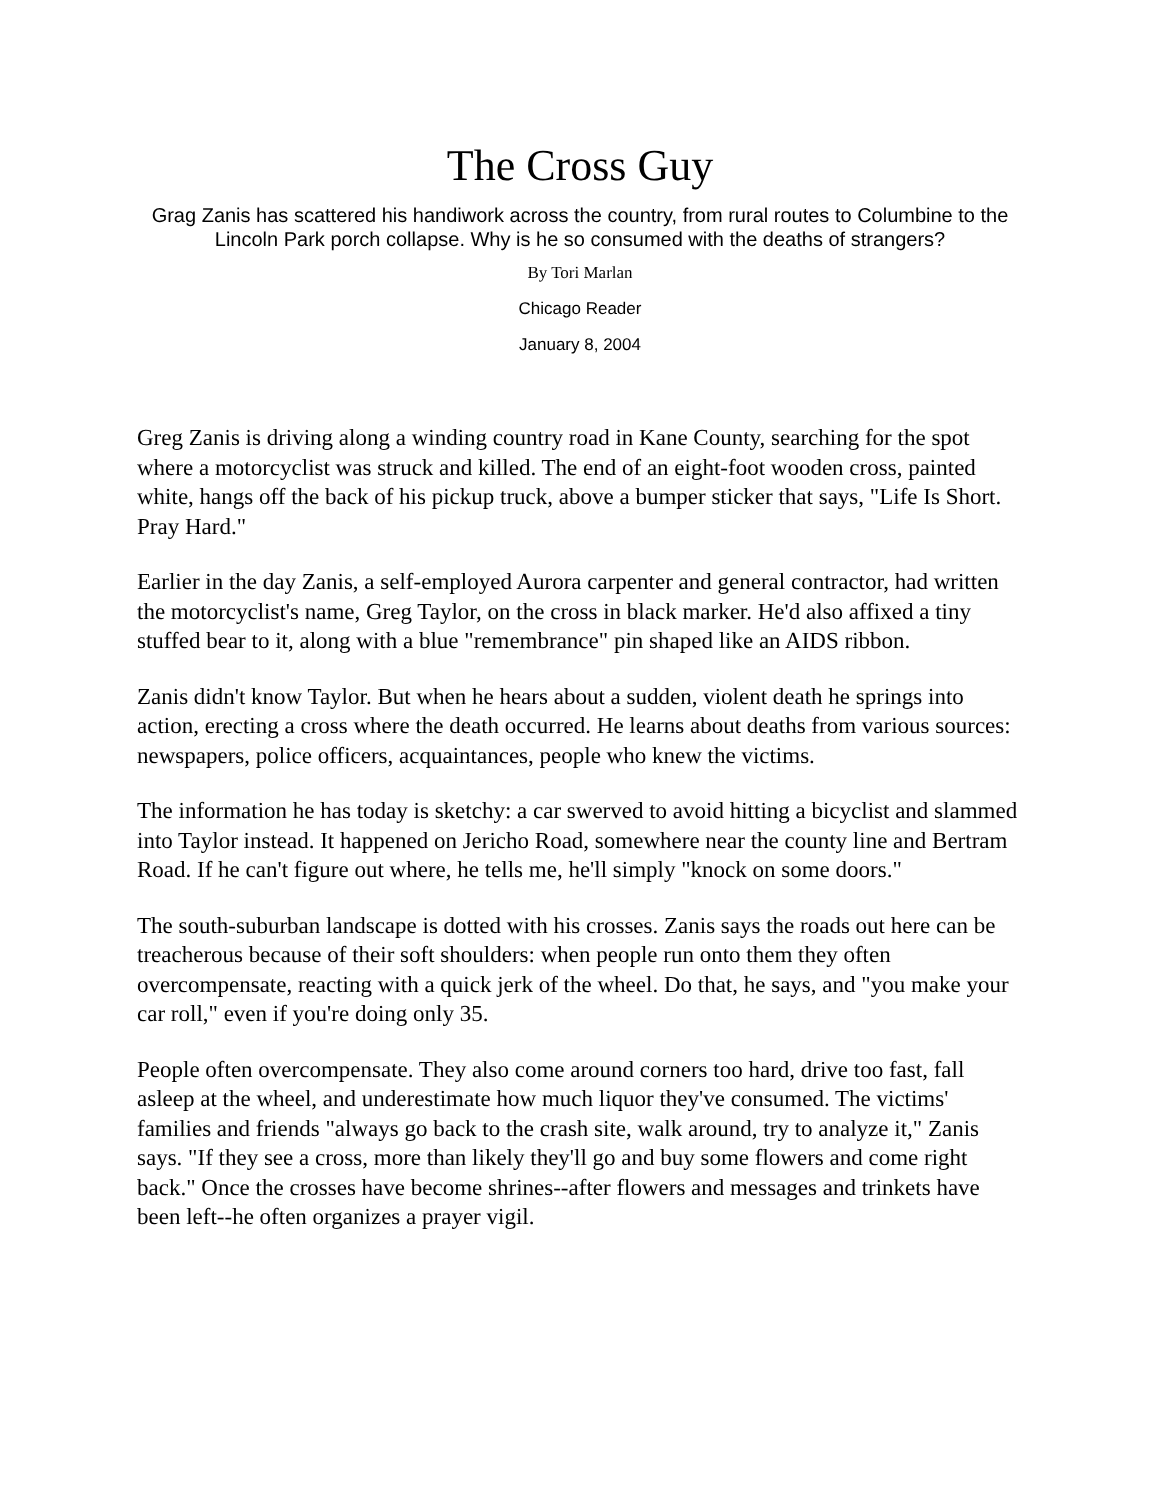The Cross Guy
Grag Zanis has scattered his handiwork across the country, from rural routes to Columbine to the Lincoln Park porch collapse. Why is he so consumed with the deaths of strangers?
By Tori Marlan
Chicago Reader
January 8, 2004
Greg Zanis is driving along a winding country road in Kane County, searching for the spot where a motorcyclist was struck and killed. The end of an eight-foot wooden cross, painted white, hangs off the back of his pickup truck, above a bumper sticker that says, "Life Is Short. Pray Hard."
Earlier in the day Zanis, a self-employed Aurora carpenter and general contractor, had written the motorcyclist's name, Greg Taylor, on the cross in black marker. He'd also affixed a tiny stuffed bear to it, along with a blue "remembrance" pin shaped like an AIDS ribbon.
Zanis didn't know Taylor. But when he hears about a sudden, violent death he springs into action, erecting a cross where the death occurred. He learns about deaths from various sources: newspapers, police officers, acquaintances, people who knew the victims.
The information he has today is sketchy: a car swerved to avoid hitting a bicyclist and slammed into Taylor instead. It happened on Jericho Road, somewhere near the county line and Bertram Road. If he can't figure out where, he tells me, he'll simply "knock on some doors."
The south-suburban landscape is dotted with his crosses. Zanis says the roads out here can be treacherous because of their soft shoulders: when people run onto them they often overcompensate, reacting with a quick jerk of the wheel. Do that, he says, and "you make your car roll," even if you're doing only 35.
People often overcompensate. They also come around corners too hard, drive too fast, fall asleep at the wheel, and underestimate how much liquor they've consumed. The victims' families and friends "always go back to the crash site, walk around, try to analyze it," Zanis says. "If they see a cross, more than likely they'll go and buy some flowers and come right back." Once the crosses have become shrines--after flowers and messages and trinkets have been left--he often organizes a prayer vigil.